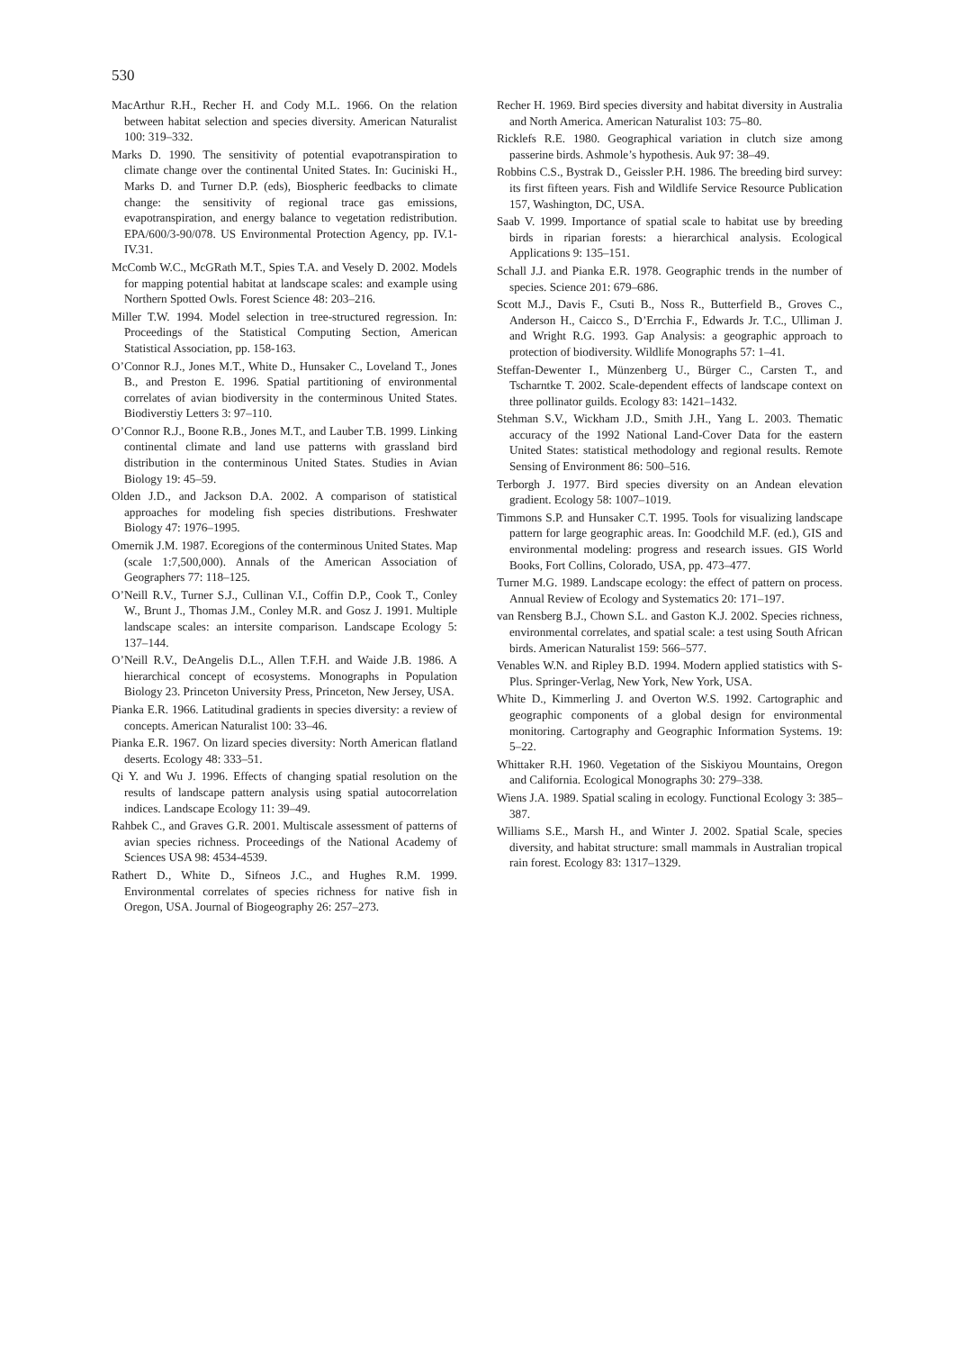530
MacArthur R.H., Recher H. and Cody M.L. 1966. On the relation between habitat selection and species diversity. American Naturalist 100: 319–332.
Marks D. 1990. The sensitivity of potential evapotranspiration to climate change over the continental United States. In: Guciniski H., Marks D. and Turner D.P. (eds), Biospheric feedbacks to climate change: the sensitivity of regional trace gas emissions, evapotranspiration, and energy balance to vegetation redistribution. EPA/600/3-90/078. US Environmental Protection Agency, pp. IV.1-IV.31.
McComb W.C., McGRath M.T., Spies T.A. and Vesely D. 2002. Models for mapping potential habitat at landscape scales: and example using Northern Spotted Owls. Forest Science 48: 203–216.
Miller T.W. 1994. Model selection in tree-structured regression. In: Proceedings of the Statistical Computing Section, American Statistical Association, pp. 158-163.
O’Connor R.J., Jones M.T., White D., Hunsaker C., Loveland T., Jones B., and Preston E. 1996. Spatial partitioning of environmental correlates of avian biodiversity in the conterminous United States. Biodiverstiy Letters 3: 97–110.
O’Connor R.J., Boone R.B., Jones M.T., and Lauber T.B. 1999. Linking continental climate and land use patterns with grassland bird distribution in the conterminous United States. Studies in Avian Biology 19: 45–59.
Olden J.D., and Jackson D.A. 2002. A comparison of statistical approaches for modeling fish species distributions. Freshwater Biology 47: 1976–1995.
Omernik J.M. 1987. Ecoregions of the conterminous United States. Map (scale 1:7,500,000). Annals of the American Association of Geographers 77: 118–125.
O’Neill R.V., Turner S.J., Cullinan V.I., Coffin D.P., Cook T., Conley W., Brunt J., Thomas J.M., Conley M.R. and Gosz J. 1991. Multiple landscape scales: an intersite comparison. Landscape Ecology 5: 137–144.
O’Neill R.V., DeAngelis D.L., Allen T.F.H. and Waide J.B. 1986. A hierarchical concept of ecosystems. Monographs in Population Biology 23. Princeton University Press, Princeton, New Jersey, USA.
Pianka E.R. 1966. Latitudinal gradients in species diversity: a review of concepts. American Naturalist 100: 33–46.
Pianka E.R. 1967. On lizard species diversity: North American flatland deserts. Ecology 48: 333–51.
Qi Y. and Wu J. 1996. Effects of changing spatial resolution on the results of landscape pattern analysis using spatial autocorrelation indices. Landscape Ecology 11: 39–49.
Rahbek C., and Graves G.R. 2001. Multiscale assessment of patterns of avian species richness. Proceedings of the National Academy of Sciences USA 98: 4534-4539.
Rathert D., White D., Sifneos J.C., and Hughes R.M. 1999. Environmental correlates of species richness for native fish in Oregon, USA. Journal of Biogeography 26: 257–273.
Recher H. 1969. Bird species diversity and habitat diversity in Australia and North America. American Naturalist 103: 75–80.
Ricklefs R.E. 1980. Geographical variation in clutch size among passerine birds. Ashmole’s hypothesis. Auk 97: 38–49.
Robbins C.S., Bystrak D., Geissler P.H. 1986. The breeding bird survey: its first fifteen years. Fish and Wildlife Service Resource Publication 157, Washington, DC, USA.
Saab V. 1999. Importance of spatial scale to habitat use by breeding birds in riparian forests: a hierarchical analysis. Ecological Applications 9: 135–151.
Schall J.J. and Pianka E.R. 1978. Geographic trends in the number of species. Science 201: 679–686.
Scott M.J., Davis F., Csuti B., Noss R., Butterfield B., Groves C., Anderson H., Caicco S., D’Errchia F., Edwards Jr. T.C., Ulliman J. and Wright R.G. 1993. Gap Analysis: a geographic approach to protection of biodiversity. Wildlife Monographs 57: 1–41.
Steffan-Dewenter I., Münzenberg U., Bürger C., Carsten T., and Tscharntke T. 2002. Scale-dependent effects of landscape context on three pollinator guilds. Ecology 83: 1421–1432.
Stehman S.V., Wickham J.D., Smith J.H., Yang L. 2003. Thematic accuracy of the 1992 National Land-Cover Data for the eastern United States: statistical methodology and regional results. Remote Sensing of Environment 86: 500–516.
Terborgh J. 1977. Bird species diversity on an Andean elevation gradient. Ecology 58: 1007–1019.
Timmons S.P. and Hunsaker C.T. 1995. Tools for visualizing landscape pattern for large geographic areas. In: Goodchild M.F. (ed.), GIS and environmental modeling: progress and research issues. GIS World Books, Fort Collins, Colorado, USA, pp. 473–477.
Turner M.G. 1989. Landscape ecology: the effect of pattern on process. Annual Review of Ecology and Systematics 20: 171–197.
van Rensberg B.J., Chown S.L. and Gaston K.J. 2002. Species richness, environmental correlates, and spatial scale: a test using South African birds. American Naturalist 159: 566–577.
Venables W.N. and Ripley B.D. 1994. Modern applied statistics with S-Plus. Springer-Verlag, New York, New York, USA.
White D., Kimmerling J. and Overton W.S. 1992. Cartographic and geographic components of a global design for environmental monitoring. Cartography and Geographic Information Systems. 19: 5–22.
Whittaker R.H. 1960. Vegetation of the Siskiyou Mountains, Oregon and California. Ecological Monographs 30: 279–338.
Wiens J.A. 1989. Spatial scaling in ecology. Functional Ecology 3: 385–387.
Williams S.E., Marsh H., and Winter J. 2002. Spatial Scale, species diversity, and habitat structure: small mammals in Australian tropical rain forest. Ecology 83: 1317–1329.